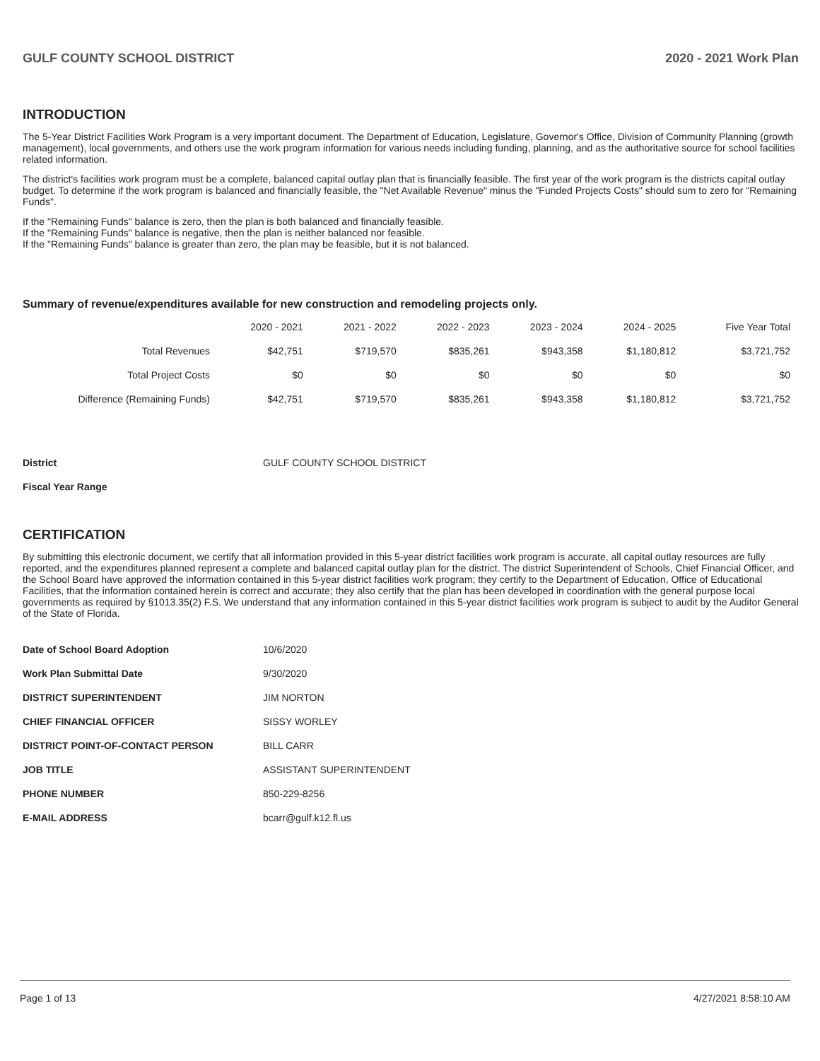GULF COUNTY SCHOOL DISTRICT 2020 - 2021 Work Plan
INTRODUCTION
The 5-Year District Facilities Work Program is a very important document. The Department of Education, Legislature, Governor's Office, Division of Community Planning (growth management), local governments, and others use the work program information for various needs including funding, planning, and as the authoritative source for school facilities related information.
The district's facilities work program must be a complete, balanced capital outlay plan that is financially feasible. The first year of the work program is the districts capital outlay budget. To determine if the work program is balanced and financially feasible, the "Net Available Revenue" minus the "Funded Projects Costs" should sum to zero for "Remaining Funds".
If the "Remaining Funds" balance is zero, then the plan is both balanced and financially feasible.
If the "Remaining Funds" balance is negative, then the plan is neither balanced nor feasible.
If the "Remaining Funds" balance is greater than zero, the plan may be feasible, but it is not balanced.
Summary of revenue/expenditures available for new construction and remodeling projects only.
| | 2020 - 2021 | 2021 - 2022 | 2022 - 2023 | 2023 - 2024 | 2024 - 2025 | Five Year Total |
| Total Revenues | $42,751 | $719,570 | $835,261 | $943,358 | $1,180,812 | $3,721,752 |
| Total Project Costs | $0 | $0 | $0 | $0 | $0 | $0 |
| Difference (Remaining Funds) | $42,751 | $719,570 | $835,261 | $943,358 | $1,180,812 | $3,721,752 |
| District | GULF COUNTY SCHOOL DISTRICT |
| Fiscal Year Range | |
CERTIFICATION
By submitting this electronic document, we certify that all information provided in this 5-year district facilities work program is accurate, all capital outlay resources are fully reported, and the expenditures planned represent a complete and balanced capital outlay plan for the district. The district Superintendent of Schools, Chief Financial Officer, and the School Board have approved the information contained in this 5-year district facilities work program; they certify to the Department of Education, Office of Educational Facilities, that the information contained herein is correct and accurate; they also certify that the plan has been developed in coordination with the general purpose local governments as required by §1013.35(2) F.S. We understand that any information contained in this 5-year district facilities work program is subject to audit by the Auditor General of the State of Florida.
| Date of School Board Adoption | 10/6/2020 |
| Work Plan Submittal Date | 9/30/2020 |
| DISTRICT SUPERINTENDENT | JIM NORTON |
| CHIEF FINANCIAL OFFICER | SISSY WORLEY |
| DISTRICT POINT-OF-CONTACT PERSON | BILL CARR |
| JOB TITLE | ASSISTANT SUPERINTENDENT |
| PHONE NUMBER | 850-229-8256 |
| E-MAIL ADDRESS | bcarr@gulf.k12.fl.us |
Page 1 of 13 4/27/2021 8:58:10 AM